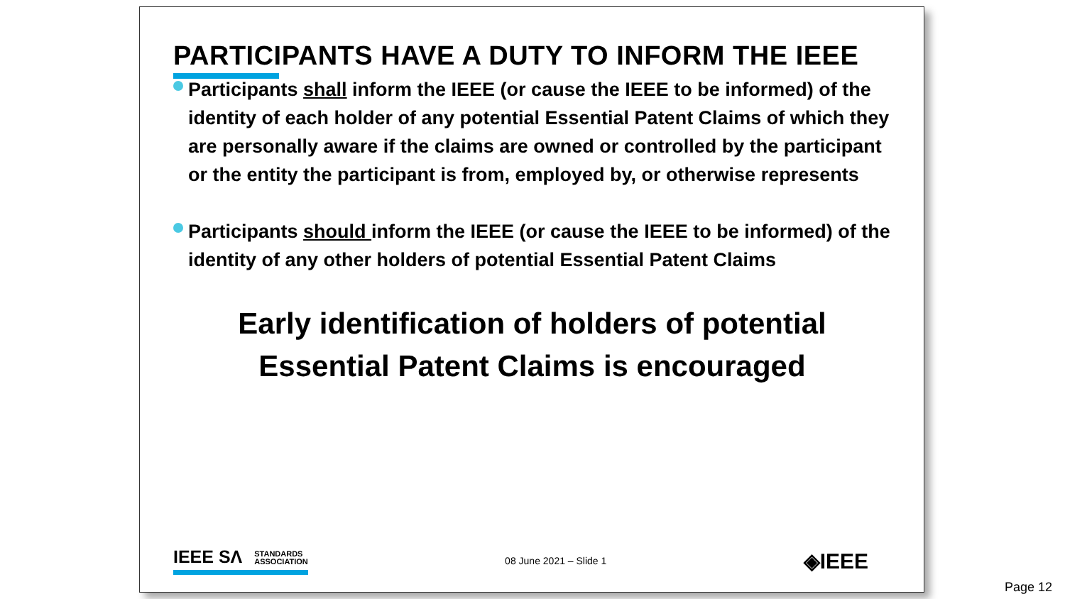PARTICIPANTS HAVE A DUTY TO INFORM THE IEEE
Participants shall inform the IEEE (or cause the IEEE to be informed) of the identity of each holder of any potential Essential Patent Claims of which they are personally aware if the claims are owned or controlled by the participant or the entity the participant is from, employed by, or otherwise represents
Participants should inform the IEEE (or cause the IEEE to be informed) of the identity of any other holders of potential Essential Patent Claims
Early identification of holders of potential Essential Patent Claims is encouraged
IEEE SΛ STANDARDS
ASSOCIATION
08 June 2021 – Slide 1
◈IEEE
Page 12